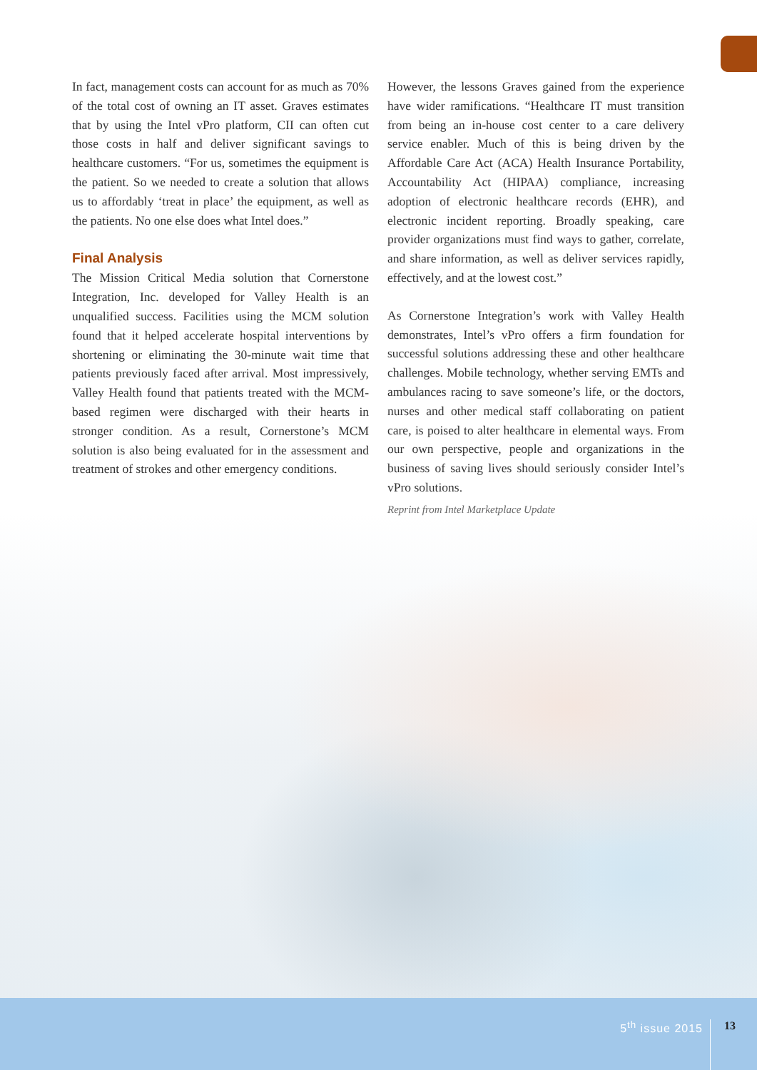In fact, management costs can account for as much as 70% of the total cost of owning an IT asset. Graves estimates that by using the Intel vPro platform, CII can often cut those costs in half and deliver significant savings to healthcare customers. “For us, sometimes the equipment is the patient. So we needed to create a solution that allows us to affordably ‘treat in place’ the equipment, as well as the patients. No one else does what Intel does.”
Final Analysis
The Mission Critical Media solution that Cornerstone Integration, Inc. developed for Valley Health is an unqualified success. Facilities using the MCM solution found that it helped accelerate hospital interventions by shortening or eliminating the 30-minute wait time that patients previously faced after arrival. Most impressively, Valley Health found that patients treated with the MCM-based regimen were discharged with their hearts in stronger condition. As a result, Cornerstone’s MCM solution is also being evaluated for in the assessment and treatment of strokes and other emergency conditions.
However, the lessons Graves gained from the experience have wider ramifications. “Healthcare IT must transition from being an in-house cost center to a care delivery service enabler. Much of this is being driven by the Affordable Care Act (ACA) Health Insurance Portability, Accountability Act (HIPAA) compliance, increasing adoption of electronic healthcare records (EHR), and electronic incident reporting. Broadly speaking, care provider organizations must find ways to gather, correlate, and share information, as well as deliver services rapidly, effectively, and at the lowest cost.”
As Cornerstone Integration’s work with Valley Health demonstrates, Intel’s vPro offers a firm foundation for successful solutions addressing these and other healthcare challenges. Mobile technology, whether serving EMTs and ambulances racing to save someone’s life, or the doctors, nurses and other medical staff collaborating on patient care, is poised to alter healthcare in elemental ways. From our own perspective, people and organizations in the business of saving lives should seriously consider Intel’s vPro solutions.
Reprint from Intel Marketplace Update
5<sup>th</sup> issue 2015 13